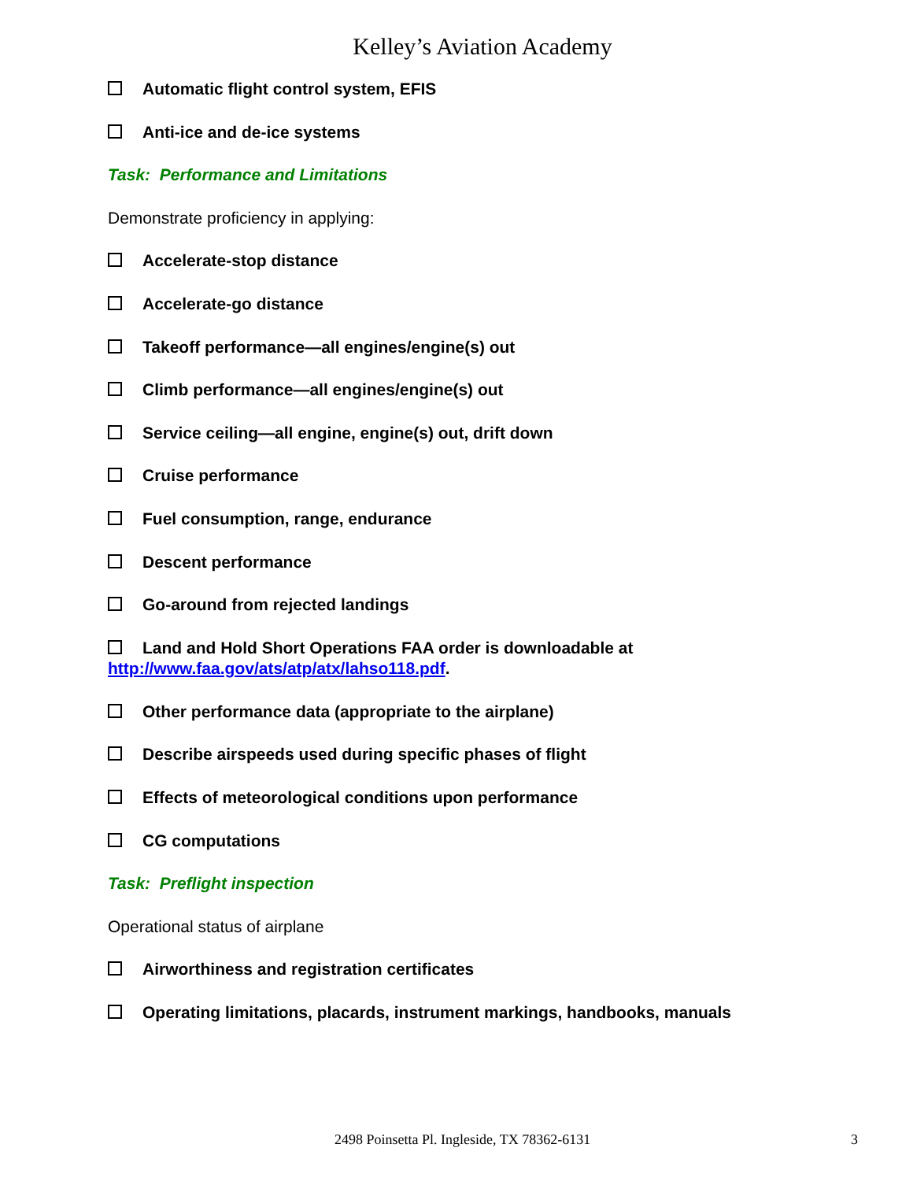Kelley’s Aviation Academy
Automatic flight control system, EFIS
Anti-ice and de-ice systems
Task: Performance and Limitations
Demonstrate proficiency in applying:
Accelerate-stop distance
Accelerate-go distance
Takeoff performance—all engines/engine(s) out
Climb performance—all engines/engine(s) out
Service ceiling—all engine, engine(s) out, drift down
Cruise performance
Fuel consumption, range, endurance
Descent performance
Go-around from rejected landings
Land and Hold Short Operations FAA order is downloadable at
http://www.faa.gov/ats/atp/atx/lahso118.pdf.
Other performance data (appropriate to the airplane)
Describe airspeeds used during specific phases of flight
Effects of meteorological conditions upon performance
CG computations
Task: Preflight inspection
Operational status of airplane
Airworthiness and registration certificates
Operating limitations, placards, instrument markings, handbooks, manuals
2498 Poinsetta Pl. Ingleside, TX 78362-6131 3